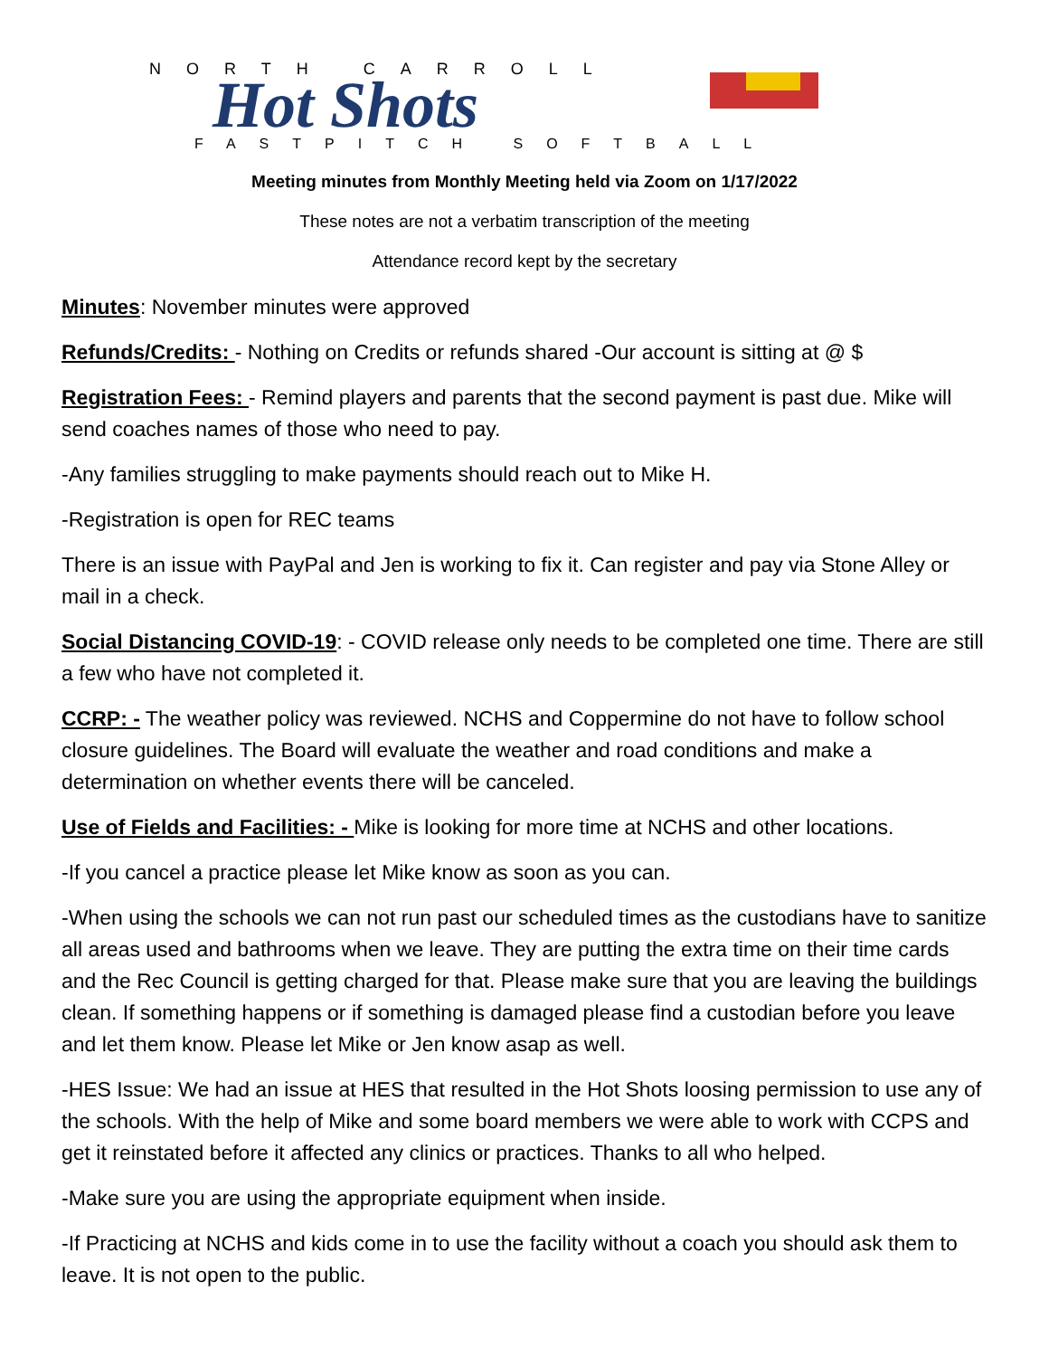NORTH CARROLL
Hot Shots
FASTPITCH SOFTBALL
Meeting minutes from Monthly Meeting held via Zoom on 1/17/2022
These notes are not a verbatim transcription of the meeting
Attendance record kept by the secretary
Minutes: November minutes were approved
Refunds/Credits: - Nothing on Credits or refunds shared -Our account is sitting at @ $
Registration Fees: - Remind players and parents that the second payment is past due. Mike will send coaches names of those who need to pay.
-Any families struggling to make payments should reach out to Mike H.
-Registration is open for REC teams
There is an issue with PayPal and Jen is working to fix it. Can register and pay via Stone Alley or mail in a check.
Social Distancing COVID-19: - COVID release only needs to be completed one time. There are still a few who have not completed it.
CCRP: - The weather policy was reviewed. NCHS and Coppermine do not have to follow school closure guidelines. The Board will evaluate the weather and road conditions and make a determination on whether events there will be canceled.
Use of Fields and Facilities: - Mike is looking for more time at NCHS and other locations.
-If you cancel a practice please let Mike know as soon as you can.
-When using the schools we can not run past our scheduled times as the custodians have to sanitize all areas used and bathrooms when we leave. They are putting the extra time on their time cards and the Rec Council is getting charged for that. Please make sure that you are leaving the buildings clean. If something happens or if something is damaged please find a custodian before you leave and let them know. Please let Mike or Jen know asap as well.
-HES Issue: We had an issue at HES that resulted in the Hot Shots loosing permission to use any of the schools. With the help of Mike and some board members we were able to work with CCPS and get it reinstated before it affected any clinics or practices. Thanks to all who helped.
-Make sure you are using the appropriate equipment when inside.
-If Practicing at NCHS and kids come in to use the facility without a coach you should ask them to leave. It is not open to the public.